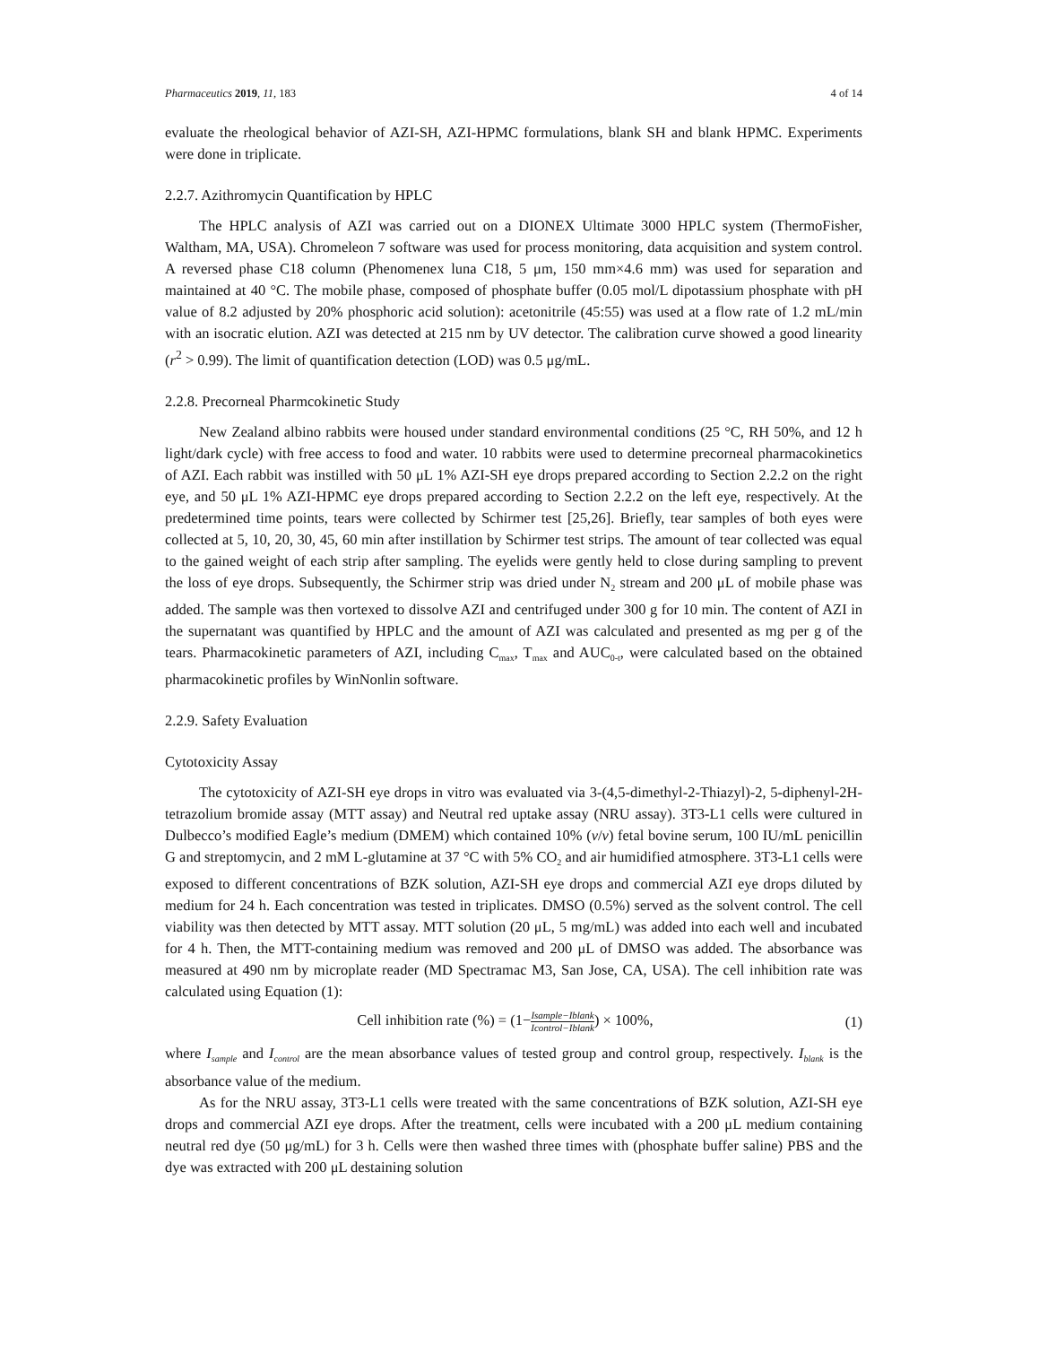Pharmaceutics 2019, 11, 183 4 of 14
evaluate the rheological behavior of AZI-SH, AZI-HPMC formulations, blank SH and blank HPMC. Experiments were done in triplicate.
2.2.7. Azithromycin Quantification by HPLC
The HPLC analysis of AZI was carried out on a DIONEX Ultimate 3000 HPLC system (ThermoFisher, Waltham, MA, USA). Chromeleon 7 software was used for process monitoring, data acquisition and system control. A reversed phase C18 column (Phenomenex luna C18, 5 μm, 150 mm×4.6 mm) was used for separation and maintained at 40 °C. The mobile phase, composed of phosphate buffer (0.05 mol/L dipotassium phosphate with pH value of 8.2 adjusted by 20% phosphoric acid solution): acetonitrile (45:55) was used at a flow rate of 1.2 mL/min with an isocratic elution. AZI was detected at 215 nm by UV detector. The calibration curve showed a good linearity (r<sup>2</sup> > 0.99). The limit of quantification detection (LOD) was 0.5 μg/mL.
2.2.8. Precorneal Pharmcokinetic Study
New Zealand albino rabbits were housed under standard environmental conditions (25 °C, RH 50%, and 12 h light/dark cycle) with free access to food and water. 10 rabbits were used to determine precorneal pharmacokinetics of AZI. Each rabbit was instilled with 50 μL 1% AZI-SH eye drops prepared according to Section 2.2.2 on the right eye, and 50 μL 1% AZI-HPMC eye drops prepared according to Section 2.2.2 on the left eye, respectively. At the predetermined time points, tears were collected by Schirmer test [25,26]. Briefly, tear samples of both eyes were collected at 5, 10, 20, 30, 45, 60 min after instillation by Schirmer test strips. The amount of tear collected was equal to the gained weight of each strip after sampling. The eyelids were gently held to close during sampling to prevent the loss of eye drops. Subsequently, the Schirmer strip was dried under N<sub>2</sub> stream and 200 μL of mobile phase was added. The sample was then vortexed to dissolve AZI and centrifuged under 300 g for 10 min. The content of AZI in the supernatant was quantified by HPLC and the amount of AZI was calculated and presented as mg per g of the tears. Pharmacokinetic parameters of AZI, including C<sub>max</sub>, T<sub>max</sub> and AUC<sub>0-t</sub>, were calculated based on the obtained pharmacokinetic profiles by WinNonlin software.
2.2.9. Safety Evaluation
Cytotoxicity Assay
The cytotoxicity of AZI-SH eye drops in vitro was evaluated via 3-(4,5-dimethyl-2-Thiazyl)-2, 5-diphenyl-2H-tetrazolium bromide assay (MTT assay) and Neutral red uptake assay (NRU assay). 3T3-L1 cells were cultured in Dulbecco’s modified Eagle’s medium (DMEM) which contained 10% (v/v) fetal bovine serum, 100 IU/mL penicillin G and streptomycin, and 2 mM L-glutamine at 37 °C with 5% CO<sub>2</sub> and air humidified atmosphere. 3T3-L1 cells were exposed to different concentrations of BZK solution, AZI-SH eye drops and commercial AZI eye drops diluted by medium for 24 h. Each concentration was tested in triplicates. DMSO (0.5%) served as the solvent control. The cell viability was then detected by MTT assay. MTT solution (20 μL, 5 mg/mL) was added into each well and incubated for 4 h. Then, the MTT-containing medium was removed and 200 μL of DMSO was added. The absorbance was measured at 490 nm by microplate reader (MD Spectramac M3, San Jose, CA, USA). The cell inhibition rate was calculated using Equation (1):
Cell inhibition rate (%) = (1−Isample−Iblank Icontrol−Iblank) × 100%,
(1)
where I<sub>sample</sub> and I<sub>control</sub> are the mean absorbance values of tested group and control group, respectively. I<sub>blank</sub> is the absorbance value of the medium.
As for the NRU assay, 3T3-L1 cells were treated with the same concentrations of BZK solution, AZI-SH eye drops and commercial AZI eye drops. After the treatment, cells were incubated with a 200 μL medium containing neutral red dye (50 μg/mL) for 3 h. Cells were then washed three times with (phosphate buffer saline) PBS and the dye was extracted with 200 μL destaining solution